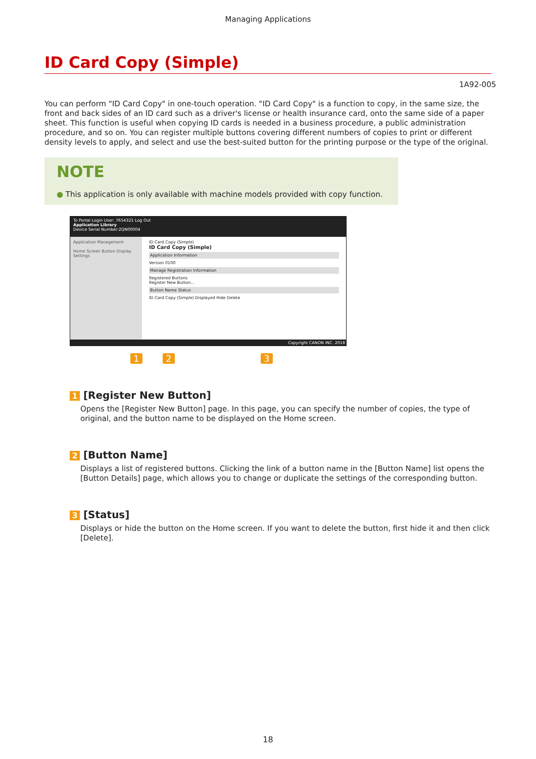Managing Applications
ID Card Copy (Simple)
1A92-005
You can perform "ID Card Copy" in one-touch operation. "ID Card Copy" is a function to copy, in the same size, the front and back sides of an ID card such as a driver's license or health insurance card, onto the same side of a paper sheet. This function is useful when copying ID cards is needed in a business procedure, a public administration procedure, and so on. You can register multiple buttons covering different numbers of copies to print or different density levels to apply, and select and use the best-suited button for the printing purpose or the type of the original.
NOTE
● This application is only available with machine models provided with copy function.
To Portal Login User: 7654321 Log Out
Application Library
Device Serial Number:2QN00004
Application Management
Home Screen Button Display Settings
ID Card Copy (Simple)
ID Card Copy (Simple)
Application Information
Version 0100
Manage Registration Information
Registered Buttons
Register New Button...
Button Name Status
ID Card Copy (Simple) Displayed Hide Delete
Copyright CANON INC. 2018
1 2 3
1 [Register New Button]
Opens the [Register New Button] page. In this page, you can specify the number of copies, the type of original, and the button name to be displayed on the Home screen.
2 [Button Name]
Displays a list of registered buttons. Clicking the link of a button name in the [Button Name] list opens the [Button Details] page, which allows you to change or duplicate the settings of the corresponding button.
3 [Status]
Displays or hide the button on the Home screen. If you want to delete the button, first hide it and then click [Delete].
18